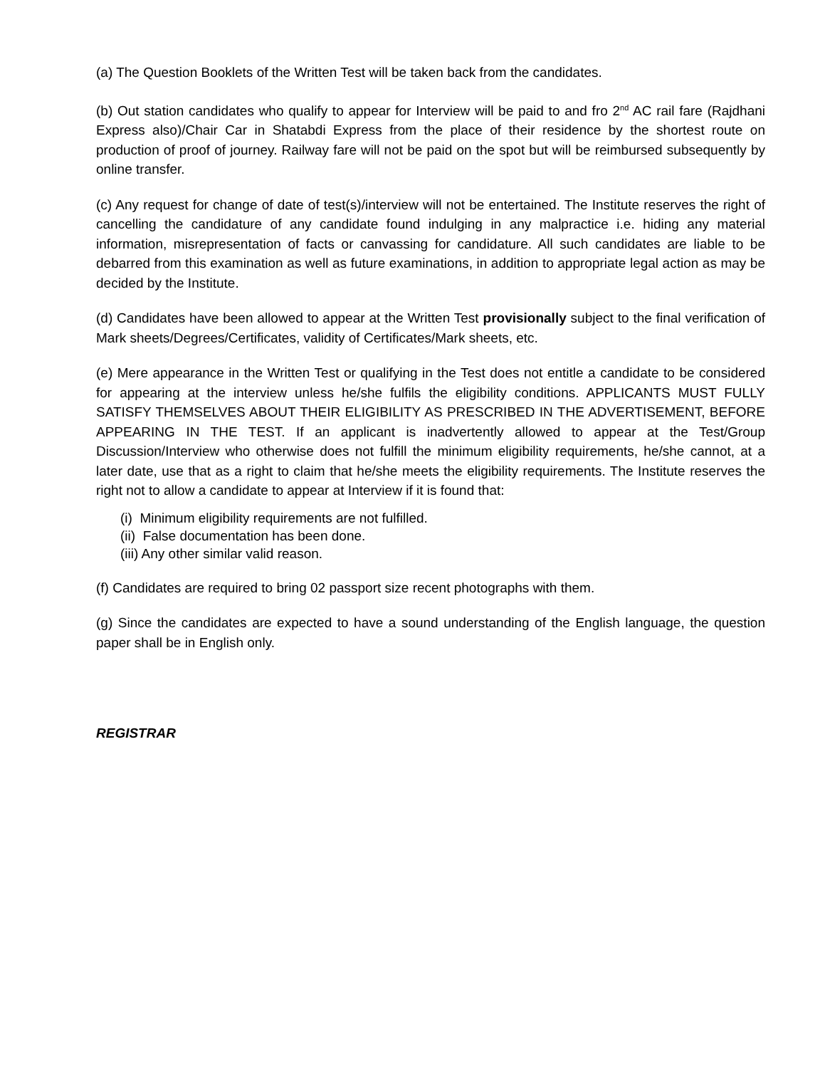(a) The Question Booklets of the Written Test will be taken back from the candidates.
(b) Out station candidates who qualify to appear for Interview will be paid to and fro 2<sup>nd</sup> AC rail fare (Rajdhani Express also)/Chair Car in Shatabdi Express from the place of their residence by the shortest route on production of proof of journey. Railway fare will not be paid on the spot but will be reimbursed subsequently by online transfer.
(c) Any request for change of date of test(s)/interview will not be entertained. The Institute reserves the right of cancelling the candidature of any candidate found indulging in any malpractice i.e. hiding any material information, misrepresentation of facts or canvassing for candidature. All such candidates are liable to be debarred from this examination as well as future examinations, in addition to appropriate legal action as may be decided by the Institute.
(d) Candidates have been allowed to appear at the Written Test provisionally subject to the final verification of Mark sheets/Degrees/Certificates, validity of Certificates/Mark sheets, etc.
(e) Mere appearance in the Written Test or qualifying in the Test does not entitle a candidate to be considered for appearing at the interview unless he/she fulfils the eligibility conditions. APPLICANTS MUST FULLY SATISFY THEMSELVES ABOUT THEIR ELIGIBILITY AS PRESCRIBED IN THE ADVERTISEMENT, BEFORE APPEARING IN THE TEST. If an applicant is inadvertently allowed to appear at the Test/Group Discussion/Interview who otherwise does not fulfill the minimum eligibility requirements, he/she cannot, at a later date, use that as a right to claim that he/she meets the eligibility requirements. The Institute reserves the right not to allow a candidate to appear at Interview if it is found that:
(i) Minimum eligibility requirements are not fulfilled.
(ii) False documentation has been done.
(iii) Any other similar valid reason.
(f) Candidates are required to bring 02 passport size recent photographs with them.
(g) Since the candidates are expected to have a sound understanding of the English language, the question paper shall be in English only.
REGISTRAR